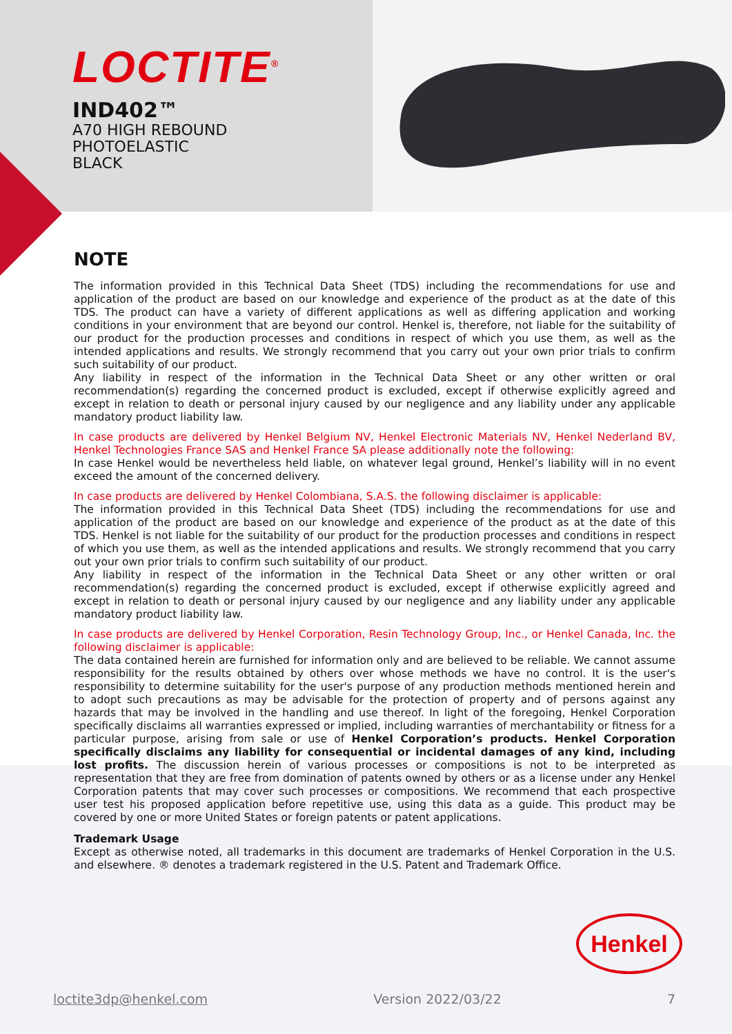LOCTITE<sup>®</sup>
IND402™
A70 HIGH REBOUND
PHOTOELASTIC
BLACK
NOTE
The information provided in this Technical Data Sheet (TDS) including the recommendations for use and application of the product are based on our knowledge and experience of the product as at the date of this TDS. The product can have a variety of different applications as well as differing application and working conditions in your environment that are beyond our control. Henkel is, therefore, not liable for the suitability of our product for the production processes and conditions in respect of which you use them, as well as the intended applications and results. We strongly recommend that you carry out your own prior trials to confirm such suitability of our product.
Any liability in respect of the information in the Technical Data Sheet or any other written or oral recommendation(s) regarding the concerned product is excluded, except if otherwise explicitly agreed and except in relation to death or personal injury caused by our negligence and any liability under any applicable mandatory product liability law.
In case products are delivered by Henkel Belgium NV, Henkel Electronic Materials NV, Henkel Nederland BV, Henkel Technologies France SAS and Henkel France SA please additionally note the following:
In case Henkel would be nevertheless held liable, on whatever legal ground, Henkel’s liability will in no event exceed the amount of the concerned delivery.
In case products are delivered by Henkel Colombiana, S.A.S. the following disclaimer is applicable:
The information provided in this Technical Data Sheet (TDS) including the recommendations for use and application of the product are based on our knowledge and experience of the product as at the date of this TDS. Henkel is not liable for the suitability of our product for the production processes and conditions in respect of which you use them, as well as the intended applications and results. We strongly recommend that you carry out your own prior trials to confirm such suitability of our product.
Any liability in respect of the information in the Technical Data Sheet or any other written or oral recommendation(s) regarding the concerned product is excluded, except if otherwise explicitly agreed and except in relation to death or personal injury caused by our negligence and any liability under any applicable mandatory product liability law.
In case products are delivered by Henkel Corporation, Resin Technology Group, Inc., or Henkel Canada, Inc. the following disclaimer is applicable:
The data contained herein are furnished for information only and are believed to be reliable. We cannot assume responsibility for the results obtained by others over whose methods we have no control. It is the user's responsibility to determine suitability for the user's purpose of any production methods mentioned herein and to adopt such precautions as may be advisable for the protection of property and of persons against any hazards that may be involved in the handling and use thereof. In light of the foregoing, Henkel Corporation specifically disclaims all warranties expressed or implied, including warranties of merchantability or fitness for a particular purpose, arising from sale or use of Henkel Corporation’s products. Henkel Corporation specifically disclaims any liability for consequential or incidental damages of any kind, including lost profits. The discussion herein of various processes or compositions is not to be interpreted as representation that they are free from domination of patents owned by others or as a license under any Henkel Corporation patents that may cover such processes or compositions. We recommend that each prospective user test his proposed application before repetitive use, using this data as a guide. This product may be covered by one or more United States or foreign patents or patent applications.
Trademark Usage
Except as otherwise noted, all trademarks in this document are trademarks of Henkel Corporation in the U.S. and elsewhere. ® denotes a trademark registered in the U.S. Patent and Trademark Office.
Henkel
loctite3dp@henkel.com Version 2022/03/22 7